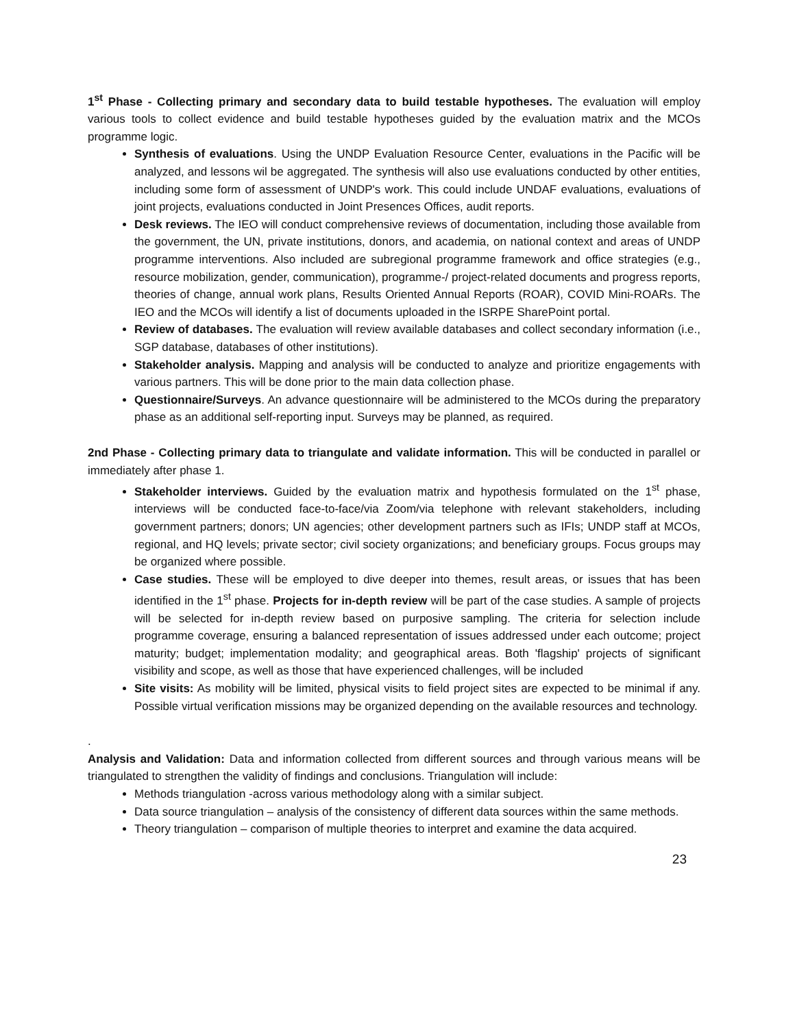1<sup>st</sup> Phase - Collecting primary and secondary data to build testable hypotheses. The evaluation will employ various tools to collect evidence and build testable hypotheses guided by the evaluation matrix and the MCOs programme logic.
Synthesis of evaluations. Using the UNDP Evaluation Resource Center, evaluations in the Pacific will be analyzed, and lessons wil be aggregated. The synthesis will also use evaluations conducted by other entities, including some form of assessment of UNDP's work. This could include UNDAF evaluations, evaluations of joint projects, evaluations conducted in Joint Presences Offices, audit reports.
Desk reviews. The IEO will conduct comprehensive reviews of documentation, including those available from the government, the UN, private institutions, donors, and academia, on national context and areas of UNDP programme interventions. Also included are subregional programme framework and office strategies (e.g., resource mobilization, gender, communication), programme-/ project-related documents and progress reports, theories of change, annual work plans, Results Oriented Annual Reports (ROAR), COVID Mini-ROARs. The IEO and the MCOs will identify a list of documents uploaded in the ISRPE SharePoint portal.
Review of databases. The evaluation will review available databases and collect secondary information (i.e., SGP database, databases of other institutions).
Stakeholder analysis. Mapping and analysis will be conducted to analyze and prioritize engagements with various partners. This will be done prior to the main data collection phase.
Questionnaire/Surveys. An advance questionnaire will be administered to the MCOs during the preparatory phase as an additional self-reporting input. Surveys may be planned, as required.
2nd Phase - Collecting primary data to triangulate and validate information. This will be conducted in parallel or immediately after phase 1.
Stakeholder interviews. Guided by the evaluation matrix and hypothesis formulated on the 1<sup>st</sup> phase, interviews will be conducted face-to-face/via Zoom/via telephone with relevant stakeholders, including government partners; donors; UN agencies; other development partners such as IFIs; UNDP staff at MCOs, regional, and HQ levels; private sector; civil society organizations; and beneficiary groups. Focus groups may be organized where possible.
Case studies. These will be employed to dive deeper into themes, result areas, or issues that has been identified in the 1<sup>st</sup> phase. Projects for in-depth review will be part of the case studies. A sample of projects will be selected for in-depth review based on purposive sampling. The criteria for selection include programme coverage, ensuring a balanced representation of issues addressed under each outcome; project maturity; budget; implementation modality; and geographical areas. Both 'flagship' projects of significant visibility and scope, as well as those that have experienced challenges, will be included
Site visits: As mobility will be limited, physical visits to field project sites are expected to be minimal if any. Possible virtual verification missions may be organized depending on the available resources and technology.
.
Analysis and Validation: Data and information collected from different sources and through various means will be triangulated to strengthen the validity of findings and conclusions. Triangulation will include:
Methods triangulation -across various methodology along with a similar subject.
Data source triangulation – analysis of the consistency of different data sources within the same methods.
Theory triangulation – comparison of multiple theories to interpret and examine the data acquired.
23